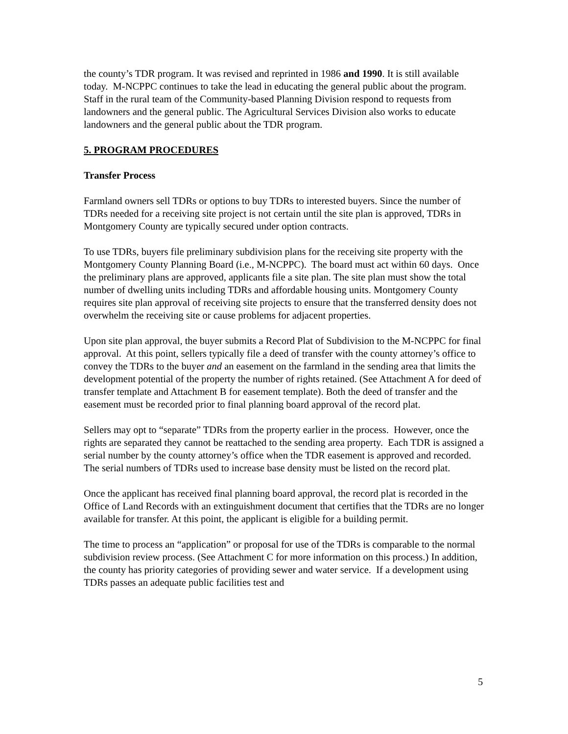the county’s TDR program. It was revised and reprinted in 1986 and 1990. It is still available today. M-NCPPC continues to take the lead in educating the general public about the program. Staff in the rural team of the Community-based Planning Division respond to requests from landowners and the general public. The Agricultural Services Division also works to educate landowners and the general public about the TDR program.
5. PROGRAM PROCEDURES
Transfer Process
Farmland owners sell TDRs or options to buy TDRs to interested buyers. Since the number of TDRs needed for a receiving site project is not certain until the site plan is approved, TDRs in Montgomery County are typically secured under option contracts.
To use TDRs, buyers file preliminary subdivision plans for the receiving site property with the Montgomery County Planning Board (i.e., M-NCPPC). The board must act within 60 days. Once the preliminary plans are approved, applicants file a site plan. The site plan must show the total number of dwelling units including TDRs and affordable housing units. Montgomery County requires site plan approval of receiving site projects to ensure that the transferred density does not overwhelm the receiving site or cause problems for adjacent properties.
Upon site plan approval, the buyer submits a Record Plat of Subdivision to the M-NCPPC for final approval. At this point, sellers typically file a deed of transfer with the county attorney’s office to convey the TDRs to the buyer and an easement on the farmland in the sending area that limits the development potential of the property the number of rights retained. (See Attachment A for deed of transfer template and Attachment B for easement template). Both the deed of transfer and the easement must be recorded prior to final planning board approval of the record plat.
Sellers may opt to “separate” TDRs from the property earlier in the process. However, once the rights are separated they cannot be reattached to the sending area property. Each TDR is assigned a serial number by the county attorney’s office when the TDR easement is approved and recorded. The serial numbers of TDRs used to increase base density must be listed on the record plat.
Once the applicant has received final planning board approval, the record plat is recorded in the Office of Land Records with an extinguishment document that certifies that the TDRs are no longer available for transfer. At this point, the applicant is eligible for a building permit.
The time to process an “application” or proposal for use of the TDRs is comparable to the normal subdivision review process. (See Attachment C for more information on this process.) In addition, the county has priority categories of providing sewer and water service. If a development using TDRs passes an adequate public facilities test and
5